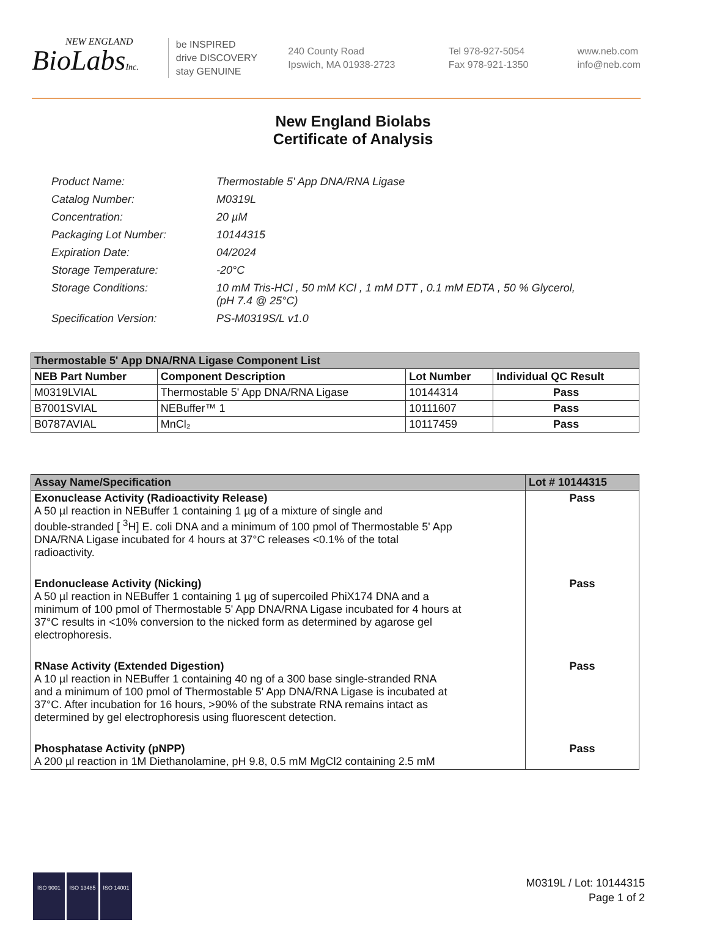NEW ENGLAND
BioLabsInc.
be INSPIRED
drive DISCOVERY
stay GENUINE
240 County Road
Ipswich, MA 01938-2723
Tel 978-927-5054
Fax 978-921-1350
www.neb.com
info@neb.com
New England Biolabs
Certificate of Analysis
| Product Name: | Thermostable 5' App DNA/RNA Ligase |
| Catalog Number: | M0319L |
| Concentration: | 20 µM |
| Packaging Lot Number: | 10144315 |
| Expiration Date: | 04/2024 |
| Storage Temperature: | -20°C |
| Storage Conditions: | 10 mM Tris-HCl , 50 mM KCl , 1 mM DTT , 0.1 mM EDTA , 50 % Glycerol, (pH 7.4 @ 25°C) |
| Specification Version: | PS-M0319S/L v1.0 |
| Thermostable 5' App DNA/RNA Ligase Component List | | | |
| NEB Part Number | Component Description | Lot Number | Individual QC Result |
| M0319LVIAL | Thermostable 5' App DNA/RNA Ligase | 10144314 | Pass |
| B7001SVIAL | NEBuffer™ 1 | 10111607 | Pass |
| B0787AVIAL | MnCl₂ | 10117459 | Pass |
| Assay Name/Specification | Lot # 10144315 |
| --- | --- |
| Exonuclease Activity (Radioactivity Release) A 50 µl reaction in NEBuffer 1 containing 1 µg of a mixture of single and double-stranded [ <sup>3</sup>H] E. coli DNA and a minimum of 100 pmol of Thermostable 5' App DNA/RNA Ligase incubated for 4 hours at 37°C releases <0.1% of the total radioactivity. | Pass |
| Endonuclease Activity (Nicking) A 50 µl reaction in NEBuffer 1 containing 1 µg of supercoiled PhiX174 DNA and a minimum of 100 pmol of Thermostable 5' App DNA/RNA Ligase incubated for 4 hours at 37°C results in <10% conversion to the nicked form as determined by agarose gel electrophoresis. | Pass |
| RNase Activity (Extended Digestion) A 10 µl reaction in NEBuffer 1 containing 40 ng of a 300 base single-stranded RNA and a minimum of 100 pmol of Thermostable 5' App DNA/RNA Ligase is incubated at 37°C. After incubation for 16 hours, >90% of the substrate RNA remains intact as determined by gel electrophoresis using fluorescent detection. | Pass |
| Phosphatase Activity (pNPP) A 200 µl reaction in 1M Diethanolamine, pH 9.8, 0.5 mM MgCl2 containing 2.5 mM | Pass |
ISO 9001 ISO 13485 ISO 14001
M0319L / Lot: 10144315
Page 1 of 2